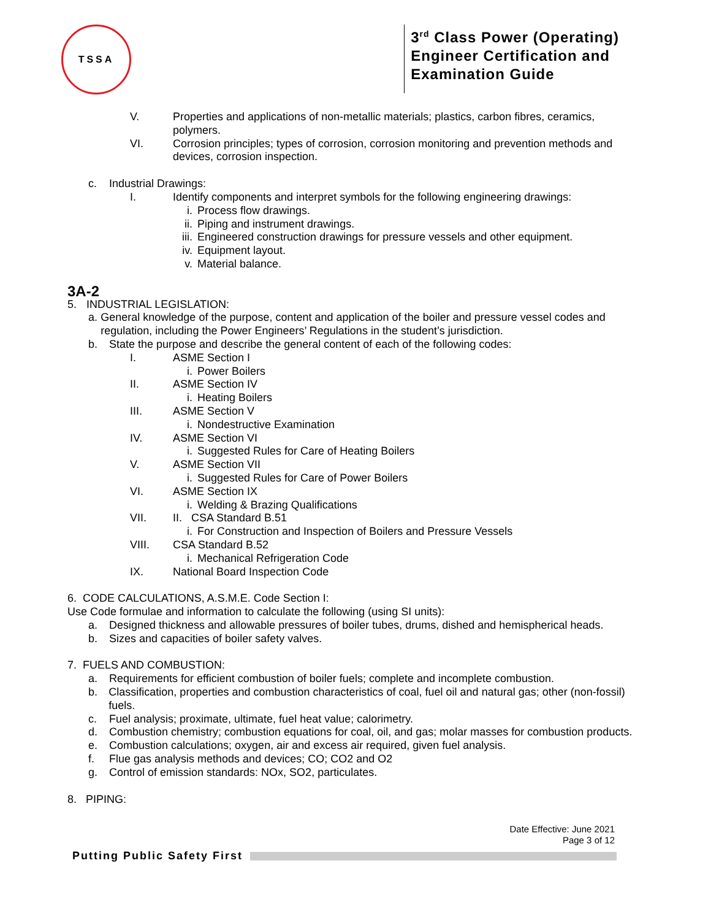TSSA
3<sup>rd</sup> Class Power (Operating)
Engineer Certification and
Examination Guide
V. Properties and applications of non-metallic materials; plastics, carbon fibres, ceramics,
polymers.
VI. Corrosion principles; types of corrosion, corrosion monitoring and prevention methods and
devices, corrosion inspection.
c. Industrial Drawings:
I. Identify components and interpret symbols for the following engineering drawings:
i. Process flow drawings.
ii. Piping and instrument drawings.
iii. Engineered construction drawings for pressure vessels and other equipment.
iv. Equipment layout.
v. Material balance.
3A-2
5. INDUSTRIAL LEGISLATION:
a. General knowledge of the purpose, content and application of the boiler and pressure vessel codes and regulation, including the Power Engineers’ Regulations in the student’s jurisdiction.
b. State the purpose and describe the general content of each of the following codes:
I. ASME Section I
i. Power Boilers
II. ASME Section IV
i. Heating Boilers
III. ASME Section V
i. Nondestructive Examination
IV. ASME Section VI
i. Suggested Rules for Care of Heating Boilers
V. ASME Section VII
i. Suggested Rules for Care of Power Boilers
VI. ASME Section IX
i. Welding & Brazing Qualifications
VII. II. CSA Standard B.51
i. For Construction and Inspection of Boilers and Pressure Vessels
VIII. CSA Standard B.52
i. Mechanical Refrigeration Code
IX. National Board Inspection Code
6. CODE CALCULATIONS, A.S.M.E. Code Section I:
Use Code formulae and information to calculate the following (using SI units):
a. Designed thickness and allowable pressures of boiler tubes, drums, dished and hemispherical heads.
b. Sizes and capacities of boiler safety valves.
7. FUELS AND COMBUSTION:
a. Requirements for efficient combustion of boiler fuels; complete and incomplete combustion.
b. Classification, properties and combustion characteristics of coal, fuel oil and natural gas; other (non-fossil) fuels.
c. Fuel analysis; proximate, ultimate, fuel heat value; calorimetry.
d. Combustion chemistry; combustion equations for coal, oil, and gas; molar masses for combustion products.
e. Combustion calculations; oxygen, air and excess air required, given fuel analysis.
f. Flue gas analysis methods and devices; CO; CO2 and O2
g. Control of emission standards: NOx, SO2, particulates.
8. PIPING:
Date Effective: June 2021
Page 3 of 12
Putting Public Safety First